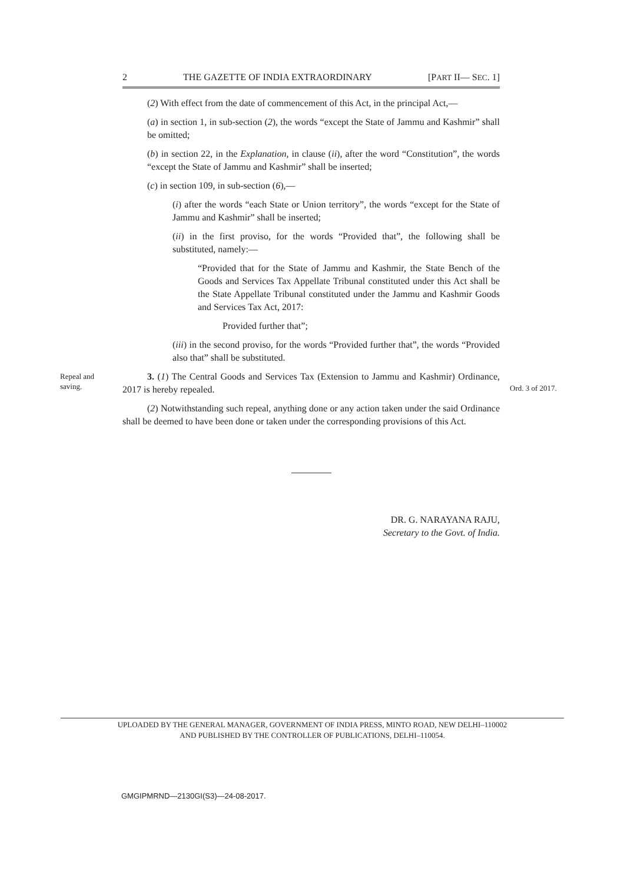2 THE GAZETTE OF INDIA EXTRAORDINARY [PART II— SEC. 1]
(2) With effect from the date of commencement of this Act, in the principal Act,—
(a) in section 1, in sub-section (2), the words “except the State of Jammu and Kashmir” shall be omitted;
(b) in section 22, in the Explanation, in clause (ii), after the word “Constitution”, the words “except the State of Jammu and Kashmir” shall be inserted;
(c) in section 109, in sub-section (6),—
(i) after the words “each State or Union territory”, the words “except for the State of Jammu and Kashmir” shall be inserted;
(ii) in the first proviso, for the words “Provided that”, the following shall be substituted, namely:—
“Provided that for the State of Jammu and Kashmir, the State Bench of the Goods and Services Tax Appellate Tribunal constituted under this Act shall be the State Appellate Tribunal constituted under the Jammu and Kashmir Goods and Services Tax Act, 2017:
Provided further that”;
(iii) in the second proviso, for the words “Provided further that”, the words “Provided also that” shall be substituted.
Repeal and saving.
3. (1) The Central Goods and Services Tax (Extension to Jammu and Kashmir) Ordinance, 2017 is hereby repealed.
Ord. 3 of 2017.
(2) Notwithstanding such repeal, anything done or any action taken under the said Ordinance shall be deemed to have been done or taken under the corresponding provisions of this Act.
DR. G. NARAYANA RAJU,
Secretary to the Govt. of India.
UPLOADED BY THE GENERAL MANAGER, GOVERNMENT OF INDIA PRESS, MINTO ROAD, NEW DELHI–110002
AND PUBLISHED BY THE CONTROLLER OF PUBLICATIONS, DELHI–110054.
GMGIPMRND—2130GI(S3)—24-08-2017.